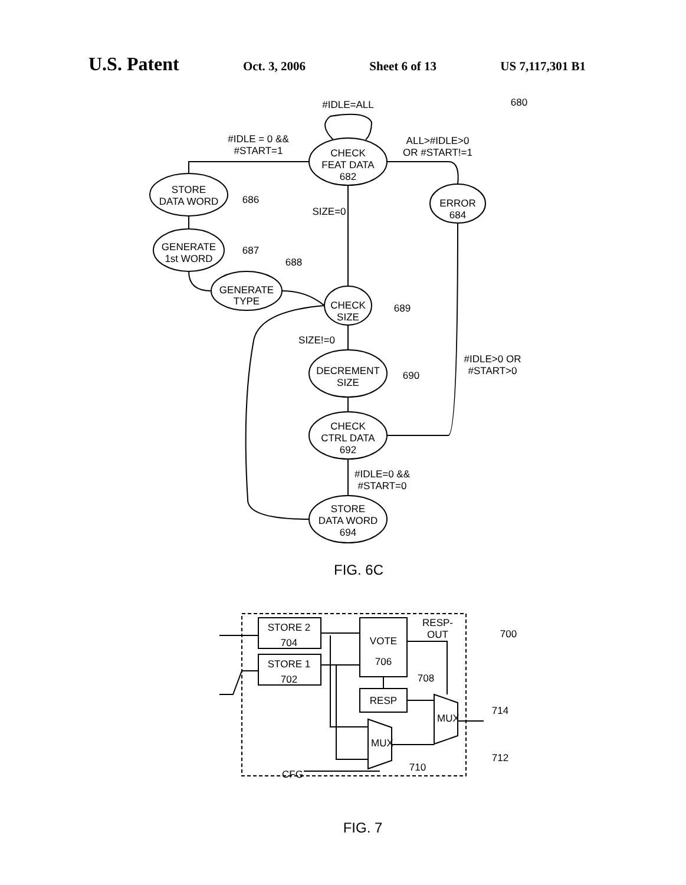U.S. Patent Oct. 3, 2006 Sheet 6 of 13 US 7,117,301 B1
CHECK
FEAT DATA
682
#IDLE=ALL
680
#IDLE = 0 &&
#START=1
ALL>#IDLE>0
OR #START!=1
STORE
DATA WORD
686
ERROR
684
SIZE=0
GENERATE
1st WORD
687
688
GENERATE
TYPE
CHECK
SIZE
689
SIZE!=0
DECREMENT
SIZE
690
#IDLE>0 OR
#START>0
CHECK
CTRL DATA
692
#IDLE=0 &&
#START=0
STORE
DATA WORD
694
FIG. 6C
STORE 2
704
STORE 1
702
VOTE
706
RESP-
OUT
700
708
RESP
MUX
MUX
714
712
710
CFG
FIG. 7